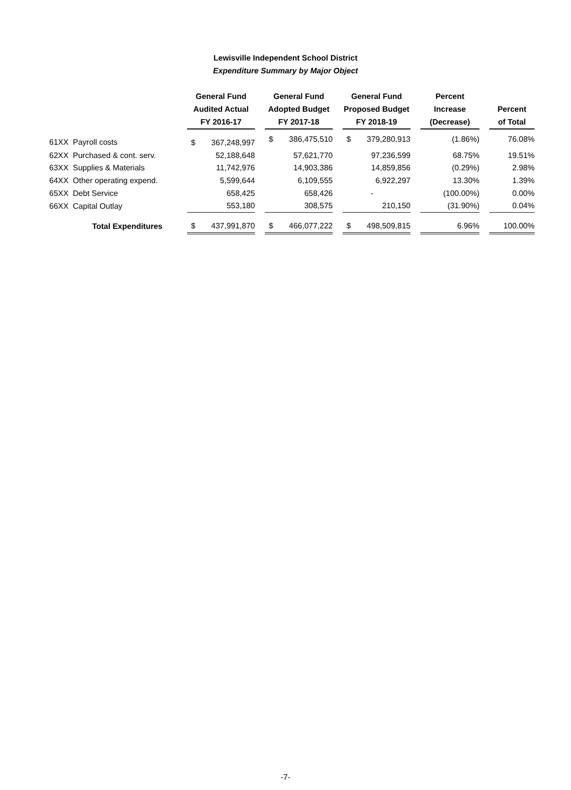Lewisville Independent School District
Expenditure Summary by Major Object
| | | General Fund Audited Actual FY 2016-17 | | | General Fund Adopted Budget FY 2017-18 | | | General Fund Proposed Budget FY 2018-19 | | | Percent Increase (Decrease) | | Percent of Total |
| --- | --- | --- | --- | --- | --- | --- | --- | --- | --- | --- | --- | --- | --- |
| 61XX Payroll costs | | $ | 367,248,997 | | $ | 386,475,510 | | $ | 379,280,913 | | (1.86%) | | 76.08% |
| 62XX Purchased & cont. serv. | | | 52,188,648 | | | 57,621,770 | | | 97,236,599 | | 68.75% | | 19.51% |
| 63XX Supplies & Materials | | | 11,742,976 | | | 14,903,386 | | | 14,859,856 | | (0.29%) | | 2.98% |
| 64XX Other operating expend. | | | 5,599,644 | | | 6,109,555 | | | 6,922,297 | | 13.30% | | 1.39% |
| 65XX Debt Service | | | 658,425 | | | 658,426 | | | - | | (100.00%) | | 0.00% |
| 66XX Capital Outlay | | | 553,180 | | | 308,575 | | | 210,150 | | (31.90%) | | 0.04% |
| Total Expenditures | | $ | 437,991,870 | | $ | 466,077,222 | | $ | 498,509,815 | | 6.96% | | 100.00% |
-7-